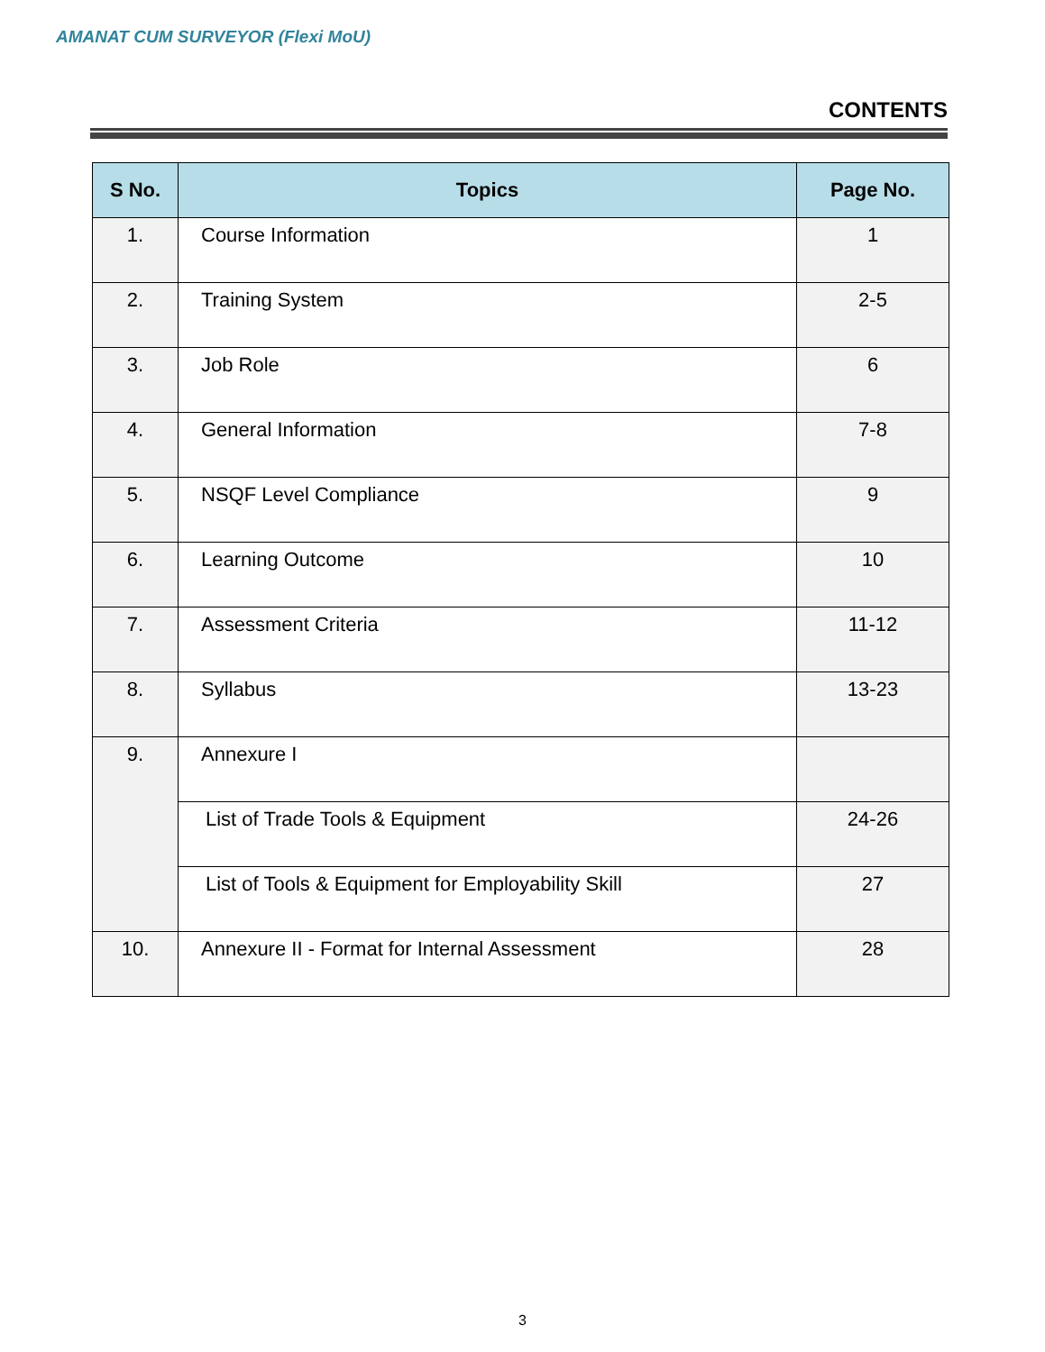AMANAT CUM SURVEYOR (Flexi MoU)
CONTENTS
| S No. | Topics | Page No. |
| --- | --- | --- |
| 1. | Course Information | 1 |
| 2. | Training System | 2-5 |
| 3. | Job Role | 6 |
| 4. | General Information | 7-8 |
| 5. | NSQF Level Compliance | 9 |
| 6. | Learning Outcome | 10 |
| 7. | Assessment Criteria | 11-12 |
| 8. | Syllabus | 13-23 |
| 9. | Annexure I | |
| | List of Trade Tools & Equipment | 24-26 |
| | List of Tools & Equipment for Employability Skill | 27 |
| 10. | Annexure II - Format for Internal Assessment | 28 |
3